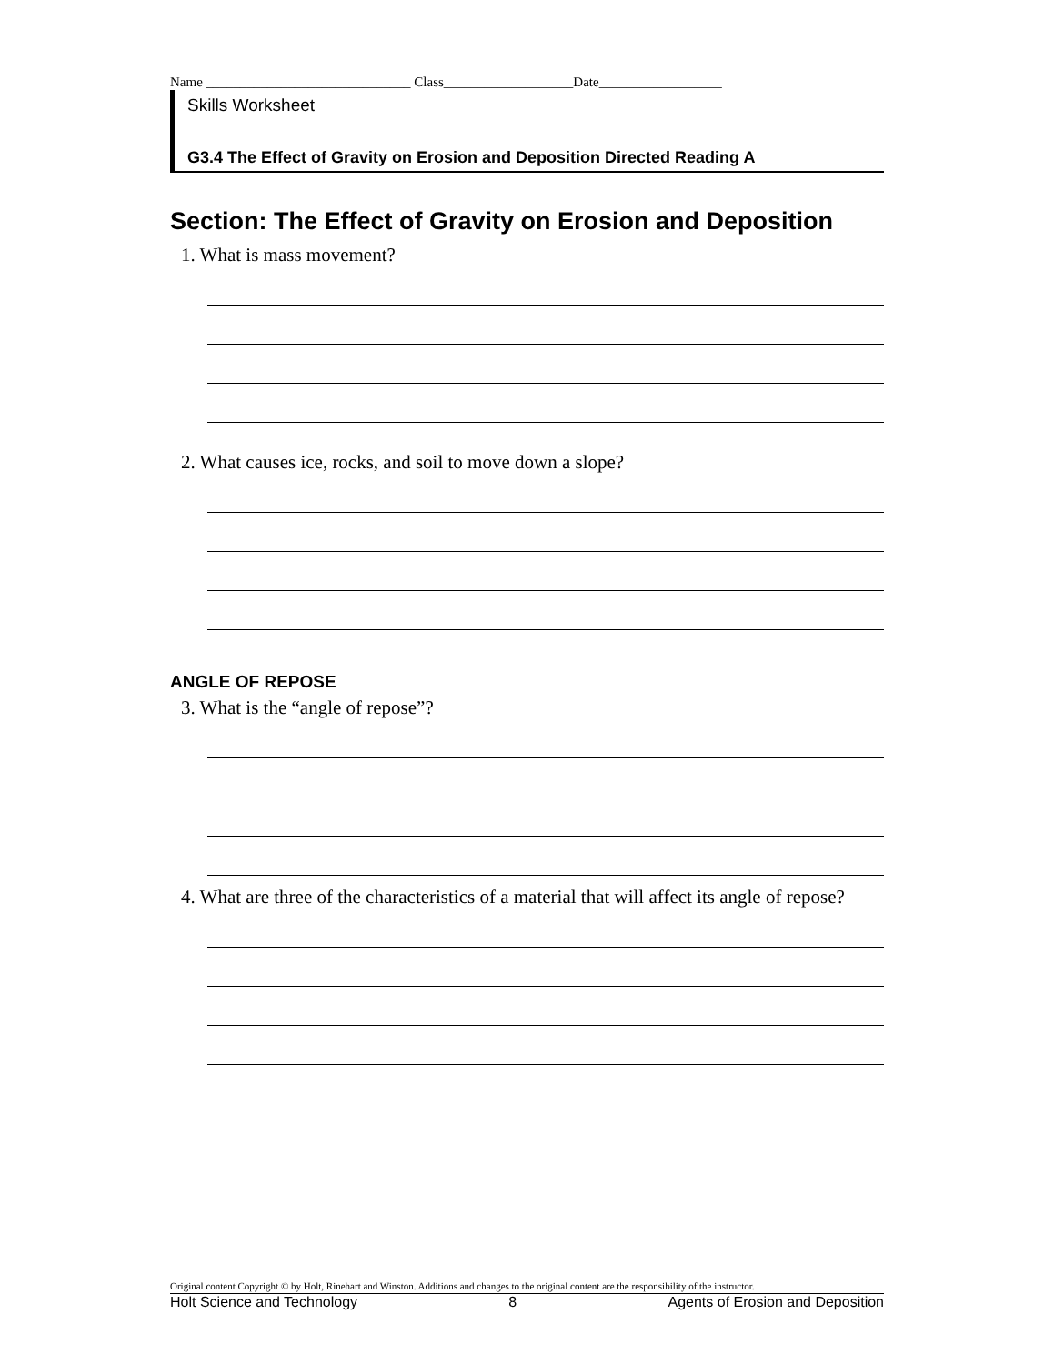Name ______________________________ Class___________________Date__________________
Skills Worksheet
G3.4 The Effect of Gravity on Erosion and Deposition Directed Reading A
Section: The Effect of Gravity on Erosion and Deposition
1. What is mass movement?
2. What causes ice, rocks, and soil to move down a slope?
ANGLE OF REPOSE
3. What is the “angle of repose”?
4. What are three of the characteristics of a material that will affect its angle of repose?
Original content Copyright © by Holt, Rinehart and Winston. Additions and changes to the original content are the responsibility of the instructor.
Holt Science and Technology 8 Agents of Erosion and Deposition